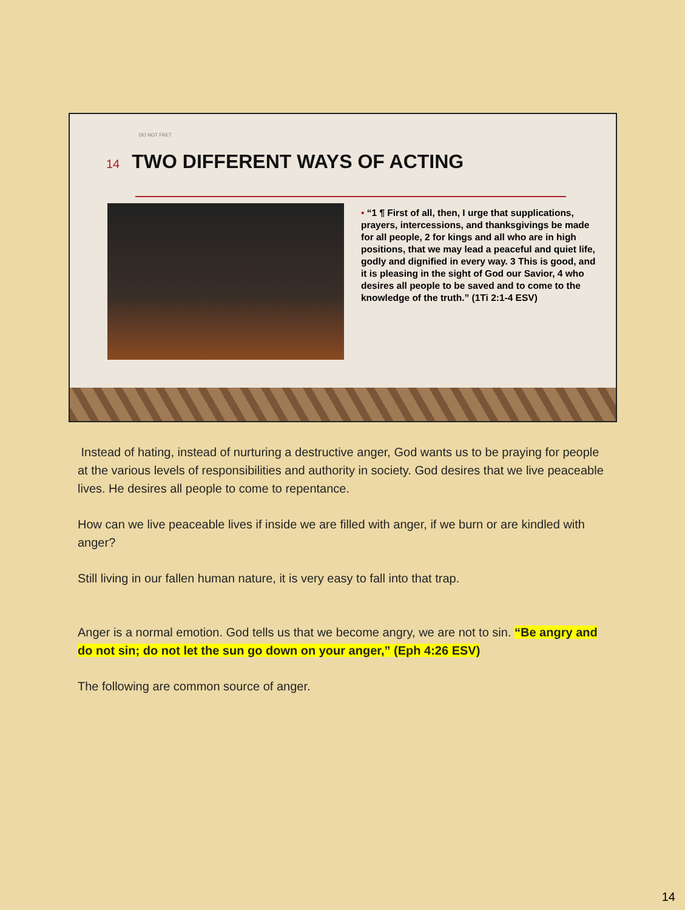DO NOT FRET
14 TWO DIFFERENT WAYS OF ACTING
• “1 ¶ First of all, then, I urge that supplications, prayers, intercessions, and thanksgivings be made for all people, 2 for kings and all who are in high positions, that we may lead a peaceful and quiet life, godly and dignified in every way. 3 This is good, and it is pleasing in the sight of God our Savior, 4 who desires all people to be saved and to come to the knowledge of the truth.” (1Ti 2:1-4 ESV)
Instead of hating, instead of nurturing a destructive anger, God wants us to be praying for people at the various levels of responsibilities and authority in society. God desires that we live peaceable lives. He desires all people to come to repentance.
How can we live peaceable lives if inside we are filled with anger, if we burn or are kindled with anger?
Still living in our fallen human nature, it is very easy to fall into that trap.
Anger is a normal emotion. God tells us that we become angry, we are not to sin. “Be angry and do not sin; do not let the sun go down on your anger,” (Eph 4:26 ESV)
The following are common source of anger.
14